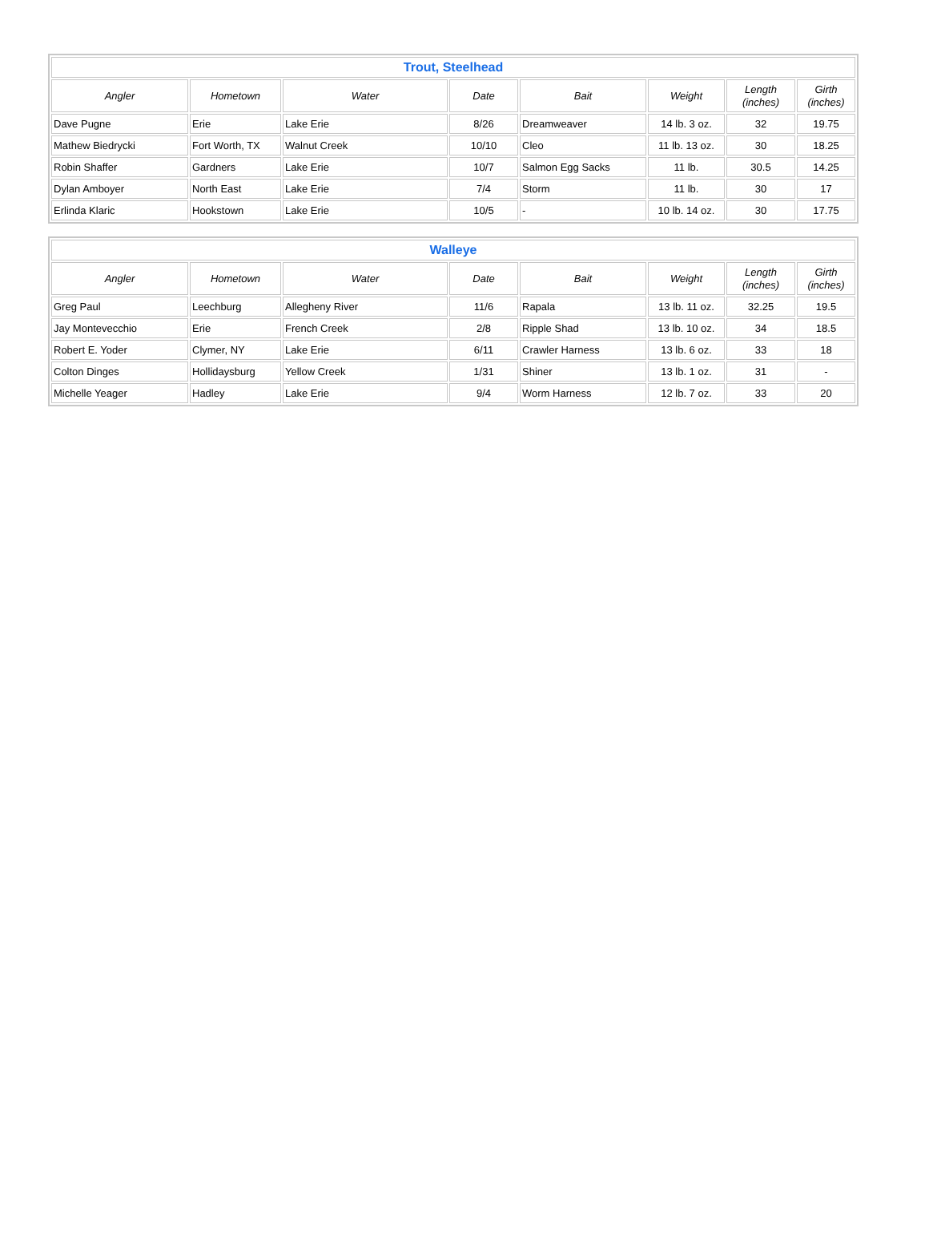| Trout, Steelhead | | | | | | | |
| --- | --- | --- | --- | --- | --- | --- | --- |
| Angler | Hometown | Water | Date | Bait | Weight | Length (inches) | Girth (inches) |
| Dave Pugne | Erie | Lake Erie | 8/26 | Dreamweaver | 14 lb. 3 oz. | 32 | 19.75 |
| Mathew Biedrycki | Fort Worth, TX | Walnut Creek | 10/10 | Cleo | 11 lb. 13 oz. | 30 | 18.25 |
| Robin Shaffer | Gardners | Lake Erie | 10/7 | Salmon Egg Sacks | 11 lb. | 30.5 | 14.25 |
| Dylan Amboyer | North East | Lake Erie | 7/4 | Storm | 11 lb. | 30 | 17 |
| Erlinda Klaric | Hookstown | Lake Erie | 10/5 | - | 10 lb. 14 oz. | 30 | 17.75 |
| Walleye | | | | | | | |
| --- | --- | --- | --- | --- | --- | --- | --- |
| Angler | Hometown | Water | Date | Bait | Weight | Length (inches) | Girth (inches) |
| Greg Paul | Leechburg | Allegheny River | 11/6 | Rapala | 13 lb. 11 oz. | 32.25 | 19.5 |
| Jay Montevecchio | Erie | French Creek | 2/8 | Ripple Shad | 13 lb. 10 oz. | 34 | 18.5 |
| Robert E. Yoder | Clymer, NY | Lake Erie | 6/11 | Crawler Harness | 13 lb. 6 oz. | 33 | 18 |
| Colton Dinges | Hollidaysburg | Yellow Creek | 1/31 | Shiner | 13 lb. 1 oz. | 31 | - |
| Michelle Yeager | Hadley | Lake Erie | 9/4 | Worm Harness | 12 lb. 7 oz. | 33 | 20 |